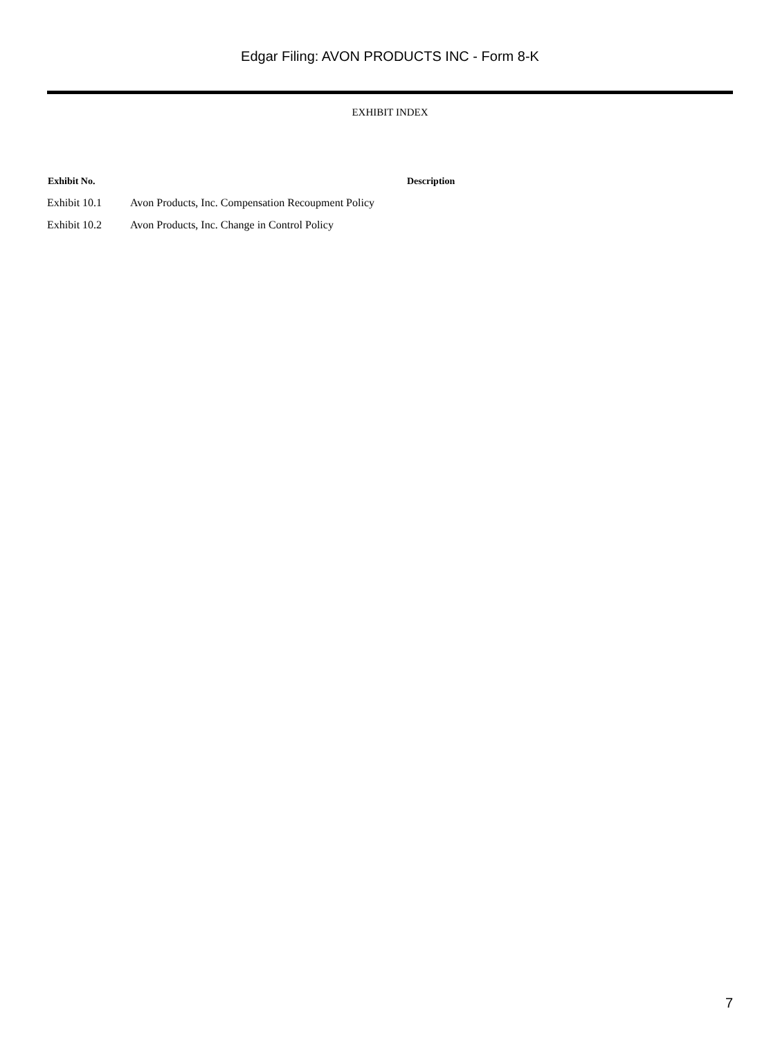Edgar Filing: AVON PRODUCTS INC - Form 8-K
EXHIBIT INDEX
| Exhibit No. | Description |
| --- | --- |
| Exhibit 10.1 | Avon Products, Inc. Compensation Recoupment Policy |
| Exhibit 10.2 | Avon Products, Inc. Change in Control Policy |
7